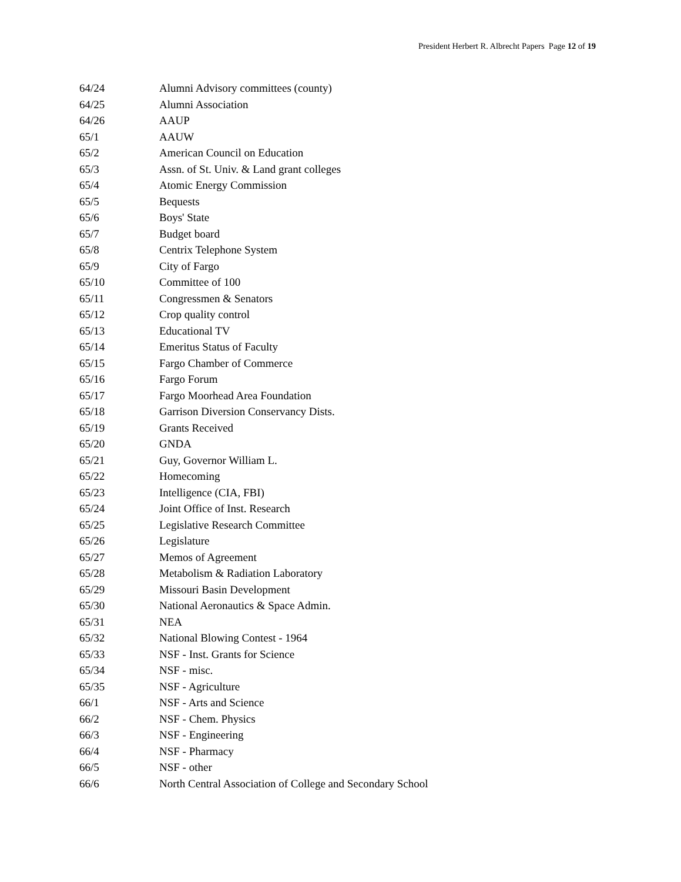President Herbert R. Albrecht Papers Page 12 of 19
| 64/24 | Alumni Advisory committees (county) |
| 64/25 | Alumni Association |
| 64/26 | AAUP |
| 65/1 | AAUW |
| 65/2 | American Council on Education |
| 65/3 | Assn. of St. Univ. & Land grant colleges |
| 65/4 | Atomic Energy Commission |
| 65/5 | Bequests |
| 65/6 | Boys' State |
| 65/7 | Budget board |
| 65/8 | Centrix Telephone System |
| 65/9 | City of Fargo |
| 65/10 | Committee of 100 |
| 65/11 | Congressmen & Senators |
| 65/12 | Crop quality control |
| 65/13 | Educational TV |
| 65/14 | Emeritus Status of Faculty |
| 65/15 | Fargo Chamber of Commerce |
| 65/16 | Fargo Forum |
| 65/17 | Fargo Moorhead Area Foundation |
| 65/18 | Garrison Diversion Conservancy Dists. |
| 65/19 | Grants Received |
| 65/20 | GNDA |
| 65/21 | Guy, Governor William L. |
| 65/22 | Homecoming |
| 65/23 | Intelligence (CIA, FBI) |
| 65/24 | Joint Office of Inst. Research |
| 65/25 | Legislative Research Committee |
| 65/26 | Legislature |
| 65/27 | Memos of Agreement |
| 65/28 | Metabolism & Radiation Laboratory |
| 65/29 | Missouri Basin Development |
| 65/30 | National Aeronautics & Space Admin. |
| 65/31 | NEA |
| 65/32 | National Blowing Contest - 1964 |
| 65/33 | NSF - Inst. Grants for Science |
| 65/34 | NSF - misc. |
| 65/35 | NSF - Agriculture |
| 66/1 | NSF - Arts and Science |
| 66/2 | NSF - Chem. Physics |
| 66/3 | NSF - Engineering |
| 66/4 | NSF - Pharmacy |
| 66/5 | NSF - other |
| 66/6 | North Central Association of College and Secondary School |